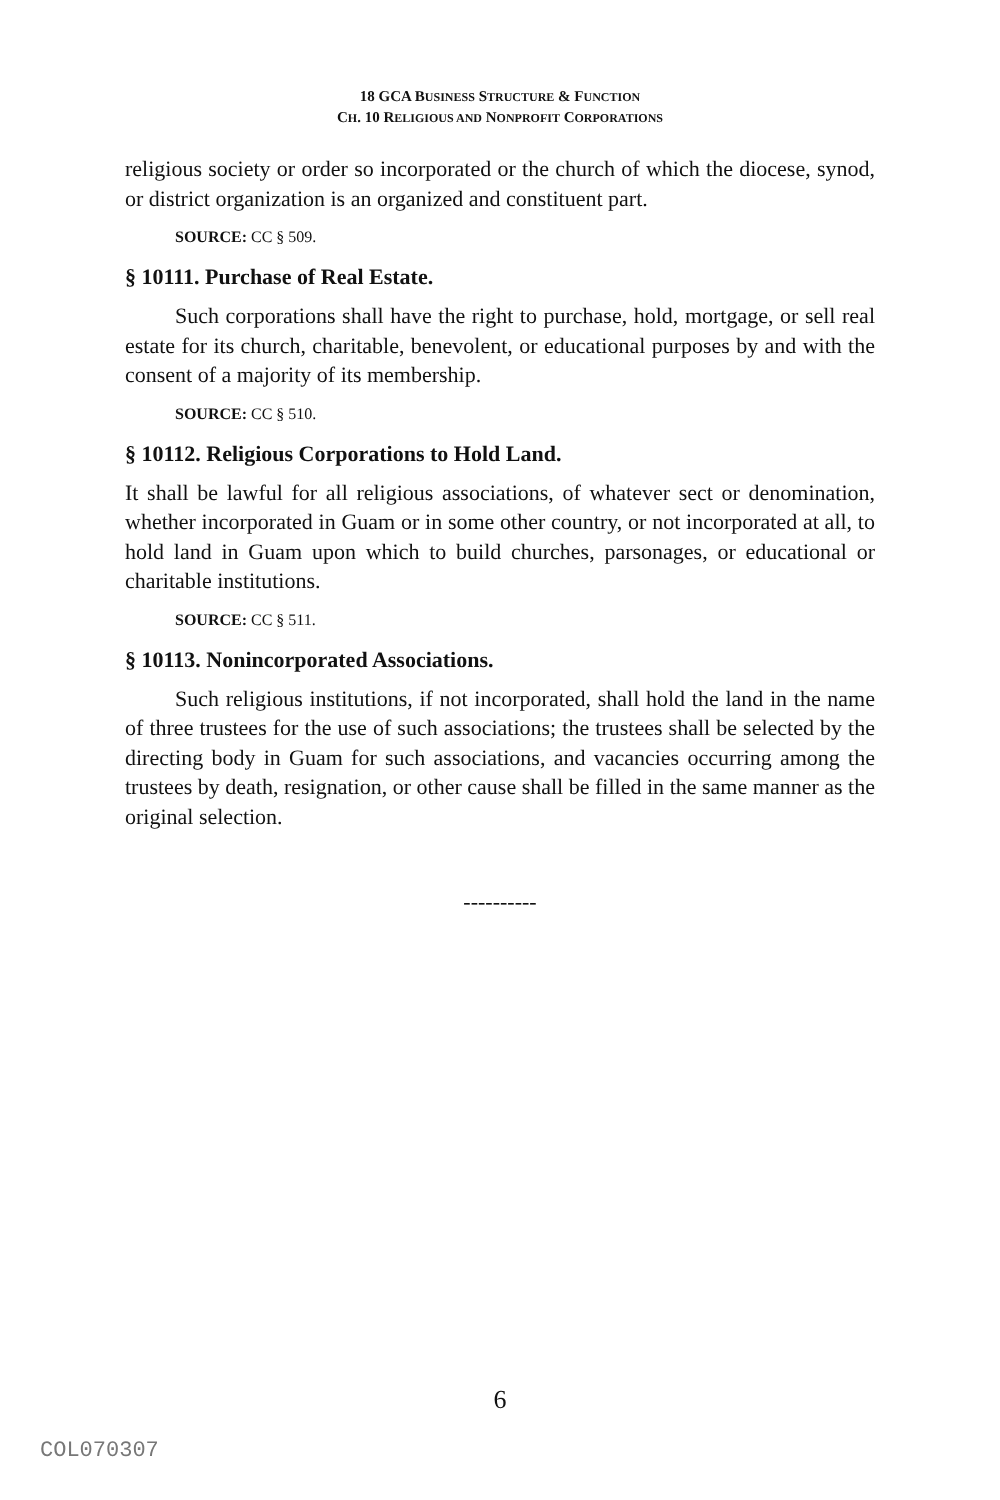18 GCA BUSINESS STRUCTURE & FUNCTION
CH. 10 RELIGIOUS AND NONPROFIT CORPORATIONS
religious society or order so incorporated or the church of which the diocese, synod, or district organization is an organized and constituent part.
SOURCE: CC § 509.
§ 10111. Purchase of Real Estate.
Such corporations shall have the right to purchase, hold, mortgage, or sell real estate for its church, charitable, benevolent, or educational purposes by and with the consent of a majority of its membership.
SOURCE: CC § 510.
§ 10112. Religious Corporations to Hold Land.
It shall be lawful for all religious associations, of whatever sect or denomination, whether incorporated in Guam or in some other country, or not incorporated at all, to hold land in Guam upon which to build churches, parsonages, or educational or charitable institutions.
SOURCE: CC § 511.
§ 10113. Nonincorporated Associations.
Such religious institutions, if not incorporated, shall hold the land in the name of three trustees for the use of such associations; the trustees shall be selected by the directing body in Guam for such associations, and vacancies occurring among the trustees by death, resignation, or other cause shall be filled in the same manner as the original selection.
----------
6
COL070307